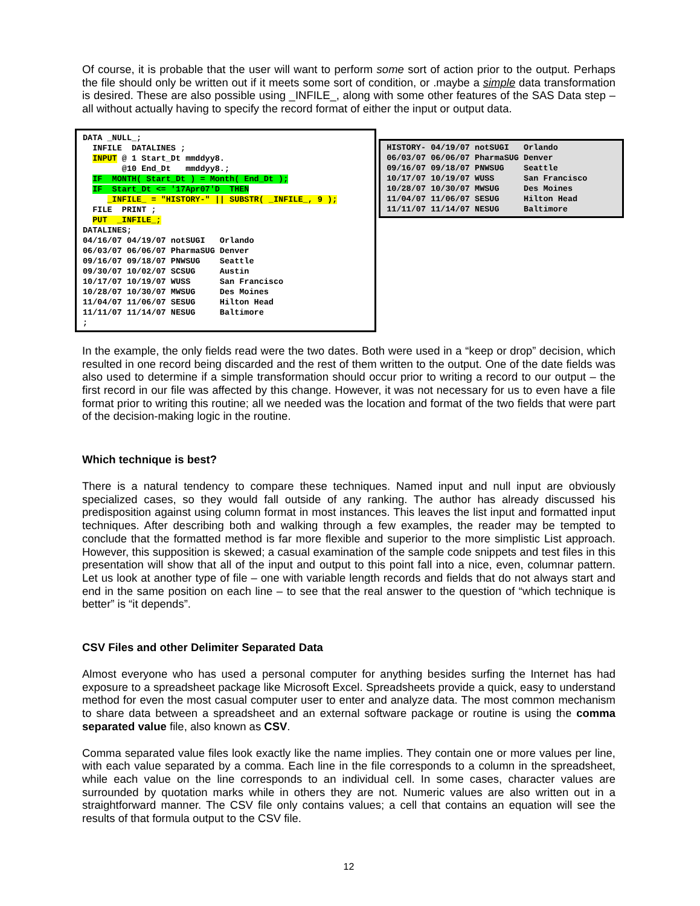Of course, it is probable that the user will want to perform some sort of action prior to the output. Perhaps the file should only be written out if it meets some sort of condition, or .maybe a simple data transformation is desired. These are also possible using _INFILE_, along with some other features of the SAS Data step – all without actually having to specify the record format of either the input or output data.
DATA _NULL_;
  INFILE  DATALINES ;
  INPUT @ 1 Start_Dt mmddyy8.
        @10 End_Dt   mmddyy8.;
  IF  MONTH( Start_Dt ) = Month( End_Dt );
  IF  Start_Dt <= '17Apr07'D  THEN
     _INFILE_ = "HISTORY-" || SUBSTR( _INFILE_, 9 );
  FILE  PRINT ;
  PUT  _INFILE_;
DATALINES;
04/16/07 04/19/07 notSUGI   Orlando
06/03/07 06/06/07 PharmaSUG Denver
09/16/07 09/18/07 PNWSUG    Seattle
09/30/07 10/02/07 SCSUG     Austin
10/17/07 10/19/07 WUSS      San Francisco
10/28/07 10/30/07 MWSUG     Des Moines
11/04/07 11/06/07 SESUG     Hilton Head
11/11/07 11/14/07 NESUG     Baltimore
;
HISTORY- 04/19/07 notSUGI   Orlando
06/03/07 06/06/07 PharmaSUG Denver
09/16/07 09/18/07 PNWSUG    Seattle
10/17/07 10/19/07 WUSS      San Francisco
10/28/07 10/30/07 MWSUG     Des Moines
11/04/07 11/06/07 SESUG     Hilton Head
11/11/07 11/14/07 NESUG     Baltimore
In the example, the only fields read were the two dates. Both were used in a “keep or drop” decision, which resulted in one record being discarded and the rest of them written to the output. One of the date fields was also used to determine if a simple transformation should occur prior to writing a record to our output – the first record in our file was affected by this change. However, it was not necessary for us to even have a file format prior to writing this routine; all we needed was the location and format of the two fields that were part of the decision-making logic in the routine.
Which technique is best?
There is a natural tendency to compare these techniques. Named input and null input are obviously specialized cases, so they would fall outside of any ranking. The author has already discussed his predisposition against using column format in most instances. This leaves the list input and formatted input techniques. After describing both and walking through a few examples, the reader may be tempted to conclude that the formatted method is far more flexible and superior to the more simplistic List approach. However, this supposition is skewed; a casual examination of the sample code snippets and test files in this presentation will show that all of the input and output to this point fall into a nice, even, columnar pattern. Let us look at another type of file – one with variable length records and fields that do not always start and end in the same position on each line – to see that the real answer to the question of “which technique is better” is “it depends”.
CSV Files and other Delimiter Separated Data
Almost everyone who has used a personal computer for anything besides surfing the Internet has had exposure to a spreadsheet package like Microsoft Excel. Spreadsheets provide a quick, easy to understand method for even the most casual computer user to enter and analyze data. The most common mechanism to share data between a spreadsheet and an external software package or routine is using the comma separated value file, also known as CSV.
Comma separated value files look exactly like the name implies. They contain one or more values per line, with each value separated by a comma. Each line in the file corresponds to a column in the spreadsheet, while each value on the line corresponds to an individual cell. In some cases, character values are surrounded by quotation marks while in others they are not. Numeric values are also written out in a straightforward manner. The CSV file only contains values; a cell that contains an equation will see the results of that formula output to the CSV file.
12